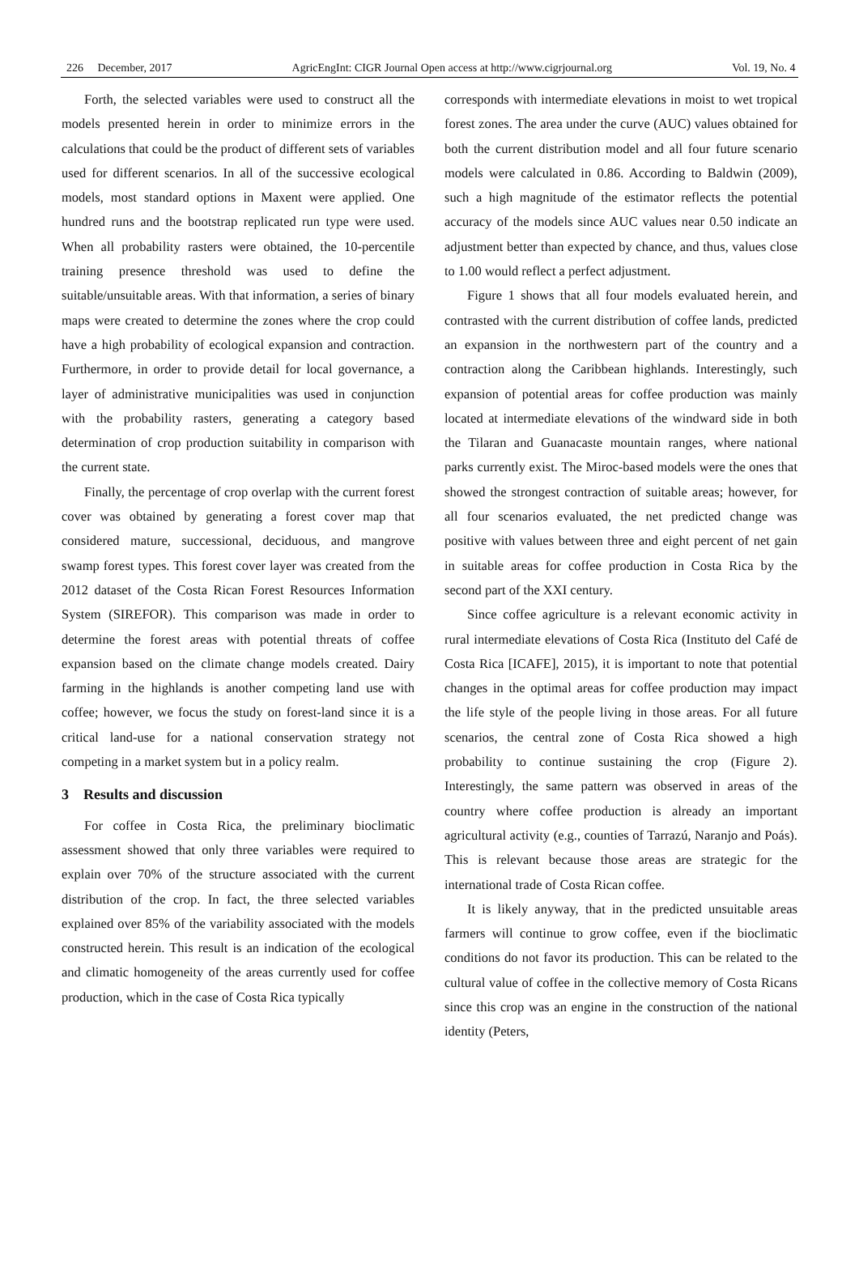226 December, 2017 AgricEngInt: CIGR Journal Open access at http://www.cigrjournal.org Vol. 19, No. 4
Forth, the selected variables were used to construct all the models presented herein in order to minimize errors in the calculations that could be the product of different sets of variables used for different scenarios. In all of the successive ecological models, most standard options in Maxent were applied. One hundred runs and the bootstrap replicated run type were used. When all probability rasters were obtained, the 10-percentile training presence threshold was used to define the suitable/unsuitable areas. With that information, a series of binary maps were created to determine the zones where the crop could have a high probability of ecological expansion and contraction. Furthermore, in order to provide detail for local governance, a layer of administrative municipalities was used in conjunction with the probability rasters, generating a category based determination of crop production suitability in comparison with the current state.
Finally, the percentage of crop overlap with the current forest cover was obtained by generating a forest cover map that considered mature, successional, deciduous, and mangrove swamp forest types. This forest cover layer was created from the 2012 dataset of the Costa Rican Forest Resources Information System (SIREFOR). This comparison was made in order to determine the forest areas with potential threats of coffee expansion based on the climate change models created. Dairy farming in the highlands is another competing land use with coffee; however, we focus the study on forest-land since it is a critical land-use for a national conservation strategy not competing in a market system but in a policy realm.
3 Results and discussion
For coffee in Costa Rica, the preliminary bioclimatic assessment showed that only three variables were required to explain over 70% of the structure associated with the current distribution of the crop. In fact, the three selected variables explained over 85% of the variability associated with the models constructed herein. This result is an indication of the ecological and climatic homogeneity of the areas currently used for coffee production, which in the case of Costa Rica typically
corresponds with intermediate elevations in moist to wet tropical forest zones. The area under the curve (AUC) values obtained for both the current distribution model and all four future scenario models were calculated in 0.86. According to Baldwin (2009), such a high magnitude of the estimator reflects the potential accuracy of the models since AUC values near 0.50 indicate an adjustment better than expected by chance, and thus, values close to 1.00 would reflect a perfect adjustment.
Figure 1 shows that all four models evaluated herein, and contrasted with the current distribution of coffee lands, predicted an expansion in the northwestern part of the country and a contraction along the Caribbean highlands. Interestingly, such expansion of potential areas for coffee production was mainly located at intermediate elevations of the windward side in both the Tilaran and Guanacaste mountain ranges, where national parks currently exist. The Miroc-based models were the ones that showed the strongest contraction of suitable areas; however, for all four scenarios evaluated, the net predicted change was positive with values between three and eight percent of net gain in suitable areas for coffee production in Costa Rica by the second part of the XXI century.
Since coffee agriculture is a relevant economic activity in rural intermediate elevations of Costa Rica (Instituto del Café de Costa Rica [ICAFE], 2015), it is important to note that potential changes in the optimal areas for coffee production may impact the life style of the people living in those areas. For all future scenarios, the central zone of Costa Rica showed a high probability to continue sustaining the crop (Figure 2). Interestingly, the same pattern was observed in areas of the country where coffee production is already an important agricultural activity (e.g., counties of Tarrazú, Naranjo and Poás). This is relevant because those areas are strategic for the international trade of Costa Rican coffee.
It is likely anyway, that in the predicted unsuitable areas farmers will continue to grow coffee, even if the bioclimatic conditions do not favor its production. This can be related to the cultural value of coffee in the collective memory of Costa Ricans since this crop was an engine in the construction of the national identity (Peters,